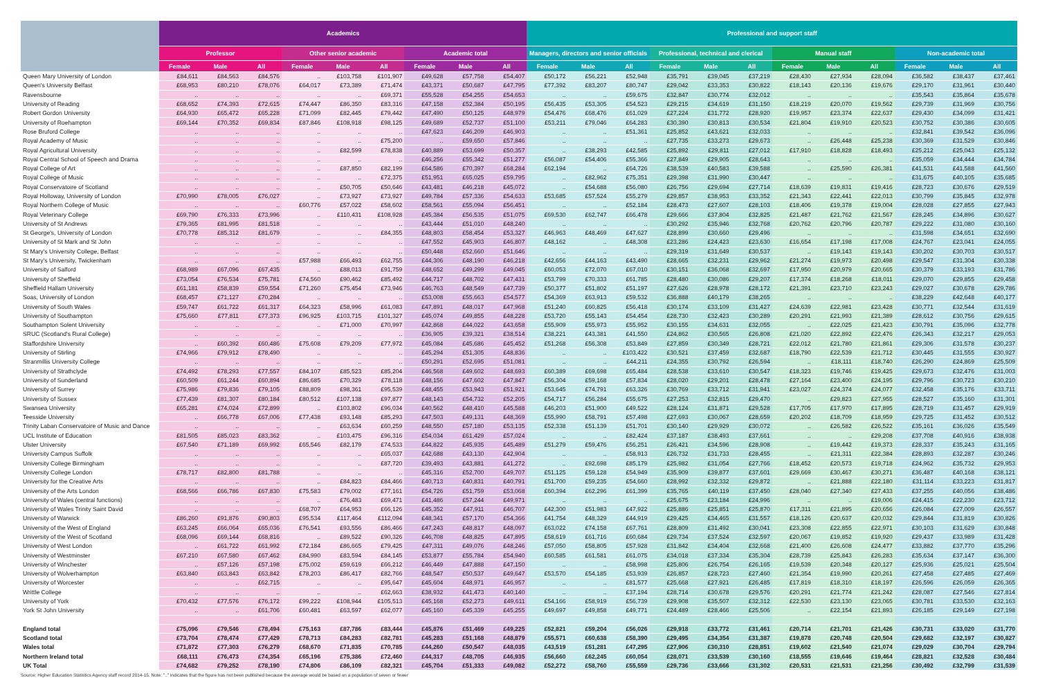| | Academics | | | | | | | | | Professional and support staff | | | | | | | | | | | |
| --- | --- | --- | --- | --- | --- | --- | --- | --- | --- | --- | --- | --- | --- | --- | --- | --- | --- | --- | --- | --- | --- |
| | Professor | | | Other senior academic | | | Academic total | | | Managers, directors and senior officials | | | Professional, technical and clerical | | | Manual staff | | | Non-academic total | | |
| | Female | Male | All | Female | Male | All | Female | Male | All | Female | Male | All | Female | Male | All | Female | Male | All | Female | Male | All |
| Queen Mary University of London | £84,611 | £84,563 | £84,576 | .. | £103,758 | £101,907 | £49,628 | £57,758 | £54,407 | £50,172 | £56,221 | £52,948 | £35,791 | £39,045 | £37,219 | £28,430 | £27,934 | £28,094 | £36,582 | £38,437 | £37,461 |
| Queen's University Belfast | £68,953 | £80,210 | £78,076 | £64,017 | £73,389 | £71,474 | £43,371 | £50,687 | £47,795 | £77,392 | £83,207 | £80,747 | £29,042 | £33,353 | £30,822 | £18,143 | £20,136 | £19,676 | £29,170 | £31,961 | £30,440 |
| Ravensbourne | .. | .. | .. | .. | .. | £69,371 | £55,528 | £54,255 | £54,653 | .. | .. | £59,675 | £32,847 | £30,774 | £32,012 | .. | .. | .. | £35,543 | £35,864 | £35,678 |
| University of Reading | £68,652 | £74,393 | £72,615 | £74,447 | £86,350 | £83,316 | £47,158 | £52,384 | £50,195 | £56,435 | £53,305 | £54,523 | £29,215 | £34,619 | £31,150 | £18,219 | £20,070 | £19,562 | £29,739 | £31,969 | £30,756 |
| Robert Gordon University | £64,930 | £65,472 | £65,228 | £71,099 | £82,445 | £79,442 | £47,490 | £50,125 | £48,979 | £54,476 | £68,476 | £61,029 | £27,224 | £31,772 | £28,920 | £19,957 | £23,374 | £22,637 | £29,430 | £34,099 | £31,421 |
| University of Roehampton | £69,144 | £70,352 | £69,834 | £87,846 | £108,918 | £98,125 | £49,689 | £52,737 | £51,100 | £53,211 | £79,046 | £64,283 | £30,390 | £30,813 | £30,534 | £21,804 | £19,910 | £20,523 | £30,752 | £30,386 | £30,605 |
| Rose Bruford College | .. | .. | .. | .. | .. | .. | £47,623 | £46,209 | £46,903 | .. | .. | £51,361 | £25,852 | £43,621 | £32,033 | .. | .. | .. | £32,841 | £39,542 | £36,096 |
| Royal Academy of Music | .. | .. | .. | .. | .. | £75,200 | .. | £59,650 | £57,846 | .. | .. | .. | £27,735 | £33,273 | £29,673 | .. | £26,448 | £25,238 | £30,369 | £31,529 | £30,846 |
| Royal Agricultural University | .. | .. | .. | .. | £82,599 | £78,838 | £40,889 | £53,699 | £50,357 | .. | £38,293 | £42,585 | £25,892 | £29,811 | £27,012 | £17,910 | £18,828 | £18,493 | £25,212 | £25,043 | £25,132 |
| Royal Central School of Speech and Drama | .. | .. | .. | .. | .. | .. | £46,256 | £55,342 | £51,277 | £56,087 | £54,406 | £55,366 | £27,849 | £29,905 | £28,643 | .. | .. | .. | £35,059 | £34,444 | £34,784 |
| Royal College of Art | .. | .. | .. | .. | £87,850 | £82,199 | £64,586 | £70,397 | £68,284 | £62,194 | .. | £64,726 | £38,539 | £40,583 | £39,588 | .. | £25,590 | £26,381 | £41,531 | £41,588 | £41,560 |
| Royal College of Music | .. | .. | .. | .. | .. | £72,375 | £51,951 | £65,025 | £59,795 | .. | £82,962 | £75,351 | £29,398 | £31,990 | £30,447 | .. | .. | .. | £31,675 | £40,105 | £35,685 |
| Royal Conservatoire of Scotland | .. | .. | .. | .. | £50,705 | £50,646 | £43,481 | £46,218 | £45,072 | .. | £54,688 | £56,080 | £26,756 | £29,694 | £27,714 | £18,639 | £19,831 | £19,416 | £28,723 | £30,676 | £29,519 |
| Royal Holloway, University of London | £70,990 | £78,005 | £76,027 | .. | £73,927 | £73,927 | £49,784 | £57,336 | £54,633 | £53,685 | £57,524 | £55,279 | £29,857 | £38,953 | £33,352 | £21,343 | £22,441 | £22,013 | £30,799 | £35,845 | £32,978 |
| Royal Northern College of Music | .. | .. | .. | £60,776 | £57,022 | £58,602 | £58,561 | £55,094 | £56,451 | .. | .. | £52,184 | £28,473 | £27,607 | £28,103 | £18,406 | £19,378 | £19,004 | £28,028 | £27,855 | £27,943 |
| Royal Veterinary College | £69,790 | £76,333 | £73,996 | .. | £110,431 | £108,928 | £45,384 | £56,535 | £51,075 | £69,530 | £62,747 | £66,478 | £29,666 | £37,804 | £32,825 | £21,487 | £21,762 | £21,567 | £28,245 | £34,896 | £30,627 |
| University of St Andrews | £79,365 | £81,995 | £81,518 | .. | .. | .. | £43,444 | £51,010 | £48,240 | .. | .. | .. | £30,292 | £35,946 | £32,768 | £20,762 | £20,796 | £20,787 | £29,222 | £31,080 | £30,160 |
| St George's, University of London | £70,778 | £85,312 | £81,679 | .. | .. | £84,355 | £48,803 | £58,454 | £53,327 | £46,963 | £48,469 | £47,627 | £28,899 | £30,660 | £29,496 | .. | .. | .. | £31,598 | £34,651 | £32,690 |
| University of St Mark and St John | .. | .. | .. | .. | .. | .. | £47,552 | £45,903 | £46,807 | £48,162 | .. | £48,308 | £23,286 | £24,423 | £23,630 | £16,654 | £17,198 | £17,008 | £24,767 | £23,041 | £24,055 |
| St Mary's University College, Belfast | .. | .. | .. | .. | .. | .. | £50,448 | £52,660 | £51,646 | .. | .. | .. | £29,319 | £31,649 | £30,537 | .. | £19,143 | £19,143 | £30,202 | £30,703 | £30,517 |
| St Mary's University, Twickenham | .. | .. | .. | £57,988 | £66,493 | £62,755 | £44,306 | £48,190 | £46,218 | £42,656 | £44,163 | £43,490 | £28,665 | £32,231 | £29,962 | £21,274 | £19,973 | £20,498 | £29,547 | £31,304 | £30,338 |
| University of Salford | £68,989 | £67,096 | £67,435 | .. | £88,013 | £91,759 | £48,652 | £49,299 | £49,045 | £60,053 | £72,070 | £67,010 | £30,151 | £36,068 | £32,697 | £17,950 | £20,979 | £20,665 | £30,379 | £33,193 | £31,786 |
| University of Sheffield | £73,054 | £76,534 | £75,781 | £74,560 | £90,462 | £85,492 | £44,717 | £48,702 | £47,431 | £53,799 | £70,333 | £61,785 | £28,480 | £30,086 | £29,207 | £17,374 | £18,268 | £18,011 | £29,070 | £29,855 | £29,458 |
| Sheffield Hallam University | £61,181 | £58,839 | £59,554 | £71,260 | £75,454 | £73,946 | £46,763 | £48,549 | £47,739 | £50,377 | £51,802 | £51,197 | £27,626 | £28,978 | £28,172 | £21,391 | £23,710 | £23,243 | £29,027 | £30,678 | £29,786 |
| Soas, University of London | £68,457 | £71,127 | £70,284 | .. | .. | .. | £53,008 | £55,663 | £54,577 | £54,369 | £63,913 | £59,532 | £36,888 | £40,179 | £38,265 | .. | .. | .. | £38,229 | £42,648 | £40,177 |
| University of South Wales | £59,747 | £61,722 | £61,317 | £64,323 | £58,996 | £61,083 | £47,891 | £48,017 | £47,968 | £51,240 | £60,825 | £56,418 | £30,174 | £33,109 | £31,427 | £24,639 | £22,981 | £23,428 | £30,771 | £32,544 | £31,619 |
| University of Southampton | £75,660 | £77,811 | £77,373 | £96,925 | £103,715 | £101,327 | £45,074 | £49,855 | £48,228 | £53,720 | £55,143 | £54,454 | £28,730 | £32,423 | £30,289 | £20,291 | £21,993 | £21,389 | £28,612 | £30,756 | £29,615 |
| Southampton Solent University | .. | .. | .. | .. | £71,000 | £70,997 | £42,868 | £44,022 | £43,658 | £55,909 | £55,973 | £55,952 | £30,155 | £34,631 | £32,055 | .. | £22,025 | £21,423 | £30,791 | £35,096 | £32,778 |
| SRUC (Scotland's Rural College) | .. | .. | .. | .. | .. | .. | £36,905 | £39,321 | £38,514 | £38,221 | £43,381 | £41,550 | £24,862 | £30,565 | £26,808 | £21,020 | £22,892 | £22,476 | £26,343 | £32,217 | £29,053 |
| Staffordshire University | .. | £60,392 | £60,486 | £75,608 | £79,209 | £77,972 | £45,084 | £45,686 | £45,452 | £51,268 | £56,308 | £53,849 | £27,859 | £30,349 | £28,721 | £22,012 | £21,780 | £21,861 | £29,306 | £31,578 | £30,237 |
| University of Stirling | £74,966 | £79,912 | £78,490 | .. | .. | .. | £45,294 | £51,305 | £48,836 | .. | .. | £103,422 | £30,521 | £37,459 | £32,687 | £18,790 | £22,539 | £21,712 | £30,445 | £31,555 | £30,927 |
| Stranmillis University College | .. | .. | .. | .. | .. | .. | £50,291 | £52,695 | £51,081 | .. | .. | £44,211 | £24,355 | £30,792 | £26,594 | .. | £18,111 | £18,740 | £26,290 | £24,869 | £25,509 |
| University of Strathclyde | £74,492 | £78,293 | £77,557 | £84,107 | £85,523 | £85,204 | £46,568 | £49,602 | £48,693 | £60,389 | £69,698 | £65,484 | £28,538 | £33,610 | £30,547 | £18,323 | £19,746 | £19,425 | £29,673 | £32,476 | £31,003 |
| University of Sunderland | £60,509 | £61,244 | £60,894 | £86,685 | £70,329 | £78,118 | £48,156 | £47,602 | £47,847 | £56,304 | £59,168 | £57,834 | £28,020 | £29,201 | £28,478 | £27,164 | £23,400 | £24,195 | £29,796 | £30,723 | £30,210 |
| University of Surrey | £75,986 | £79,836 | £79,105 | £88,809 | £98,361 | £95,539 | £48,455 | £53,943 | £51,921 | £53,645 | £74,791 | £63,326 | £30,769 | £33,712 | £31,941 | £23,027 | £24,374 | £24,077 | £32,458 | £35,176 | £33,711 |
| University of Sussex | £77,439 | £81,307 | £80,184 | £80,512 | £107,138 | £97,877 | £48,143 | £54,732 | £52,205 | £54,717 | £56,284 | £55,675 | £27,253 | £32,815 | £29,470 | .. | £29,823 | £27,955 | £28,527 | £35,160 | £31,301 |
| Swansea University | £65,281 | £74,024 | £72,899 | .. | £103,802 | £96,034 | £40,562 | £48,410 | £45,588 | £46,203 | £51,900 | £49,522 | £28,124 | £31,871 | £29,528 | £17,705 | £17,970 | £17,895 | £28,719 | £31,457 | £29,919 |
| Teesside University | .. | £66,778 | £67,006 | £77,438 | £93,148 | £85,293 | £47,503 | £49,131 | £48,369 | £55,990 | £58,791 | £57,498 | £27,693 | £30,067 | £28,659 | £20,202 | £18,709 | £18,959 | £29,725 | £31,452 | £30,512 |
| Trinity Laban Conservatoire of Music and Dance | .. | .. | .. | .. | £63,634 | £60,259 | £48,550 | £57,180 | £53,135 | £52,338 | £51,139 | £51,701 | £30,140 | £29,929 | £30,072 | .. | £26,582 | £26,522 | £35,161 | £36,026 | £35,549 |
| UCL Institute of Education | £81,505 | £85,023 | £83,362 | .. | £103,475 | £96,316 | £54,034 | £61,429 | £57,024 | .. | .. | £82,424 | £37,187 | £38,493 | £37,661 | .. | .. | £29,208 | £37,708 | £40,916 | £38,938 |
| Ulster University | £67,540 | £71,189 | £69,992 | £65,546 | £82,179 | £74,533 | £44,822 | £45,935 | £45,489 | £51,279 | £59,476 | £56,251 | £26,421 | £34,596 | £28,908 | .. | £19,442 | £19,373 | £28,337 | £35,243 | £31,165 |
| University Campus Suffolk | .. | .. | .. | .. | .. | £65,037 | £42,688 | £43,130 | £42,904 | .. | .. | £58,913 | £26,732 | £31,733 | £28,455 | .. | £21,311 | £22,384 | £28,893 | £32,287 | £30,246 |
| University College Birmingham | .. | .. | .. | .. | .. | £87,720 | £39,493 | £43,881 | £41,272 | .. | £92,698 | £85,179 | £25,982 | £31,054 | £27,766 | £18,452 | £20,573 | £19,718 | £24,962 | £35,732 | £29,953 |
| University College London | £78,717 | £82,800 | £81,788 | .. | .. | .. | £45,316 | £52,700 | £49,707 | £51,125 | £59,128 | £54,949 | £35,909 | £39,877 | £37,601 | £29,669 | £30,467 | £30,271 | £36,487 | £40,168 | £38,121 |
| University for the Creative Arts | .. | .. | .. | .. | £84,823 | £84,466 | £40,713 | £40,831 | £40,791 | £51,700 | £59,235 | £54,660 | £28,992 | £32,332 | £29,872 | .. | £21,888 | £22,180 | £31,114 | £33,223 | £31,817 |
| University of the Arts London | £68,566 | £66,786 | £67,830 | £75,583 | £79,002 | £77,161 | £54,726 | £51,759 | £53,068 | £60,394 | £62,296 | £61,399 | £35,765 | £40,119 | £37,450 | £28,040 | £27,340 | £27,433 | £37,255 | £40,056 | £38,486 |
| University of Wales (central functions) | .. | .. | .. | .. | £76,483 | £69,471 | £41,486 | £57,244 | £49,971 | .. | .. | .. | £25,675 | £23,184 | £24,996 | .. | .. | £19,006 | £24,415 | £22,230 | £23,712 |
| University of Wales Trinity Saint David | .. | .. | .. | £68,707 | £64,953 | £66,126 | £45,352 | £47,911 | £46,707 | £42,300 | £51,983 | £47,922 | £25,886 | £25,851 | £25,870 | £17,311 | £21,895 | £20,656 | £26,084 | £27,009 | £26,557 |
| University of Warwick | £86,260 | £91,876 | £90,803 | £95,534 | £117,464 | £112,094 | £48,341 | £57,170 | £54,366 | £41,754 | £48,329 | £44,919 | £29,425 | £34,465 | £31,557 | £18,126 | £20,637 | £20,032 | £29,844 | £31,819 | £30,826 |
| University of the West of England | £63,245 | £66,064 | £65,036 | £76,541 | £93,556 | £86,466 | £47,243 | £48,817 | £48,097 | £63,022 | £74,158 | £67,761 | £28,809 | £31,492 | £30,041 | £23,308 | £22,855 | £22,971 | £30,103 | £31,629 | £30,848 |
| University of the West of Scotland | £68,096 | £69,144 | £68,816 | .. | £89,522 | £90,326 | £46,708 | £48,825 | £47,895 | £58,619 | £61,716 | £60,684 | £29,734 | £37,524 | £32,597 | £20,067 | £19,852 | £19,920 | £29,437 | £33,989 | £31,428 |
| University of West London | .. | £61,722 | £61,992 | £72,184 | £86,665 | £79,425 | £47,311 | £49,076 | £48,246 | £57,050 | £58,805 | £57,928 | £31,842 | £34,404 | £32,668 | £21,400 | £26,608 | £24,477 | £33,882 | £37,770 | £35,296 |
| University of Westminster | £67,210 | £67,580 | £67,462 | £84,990 | £83,594 | £84,145 | £53,877 | £55,784 | £54,940 | £60,585 | £61,581 | £61,075 | £34,018 | £37,334 | £35,304 | £28,739 | £25,843 | £26,283 | £35,634 | £37,147 | £36,300 |
| University of Winchester | .. | £57,126 | £57,198 | £75,002 | £59,619 | £66,212 | £46,449 | £47,888 | £47,150 | .. | .. | £58,998 | £25,806 | £26,754 | £26,165 | £19,539 | £20,348 | £20,127 | £25,936 | £25,021 | £25,504 |
| University of Wolverhampton | £63,840 | £63,843 | £63,842 | £78,203 | £86,417 | £82,766 | £48,547 | £50,537 | £49,647 | £53,570 | £54,185 | £53,939 | £26,857 | £28,723 | £27,460 | £21,354 | £19,990 | £20,261 | £27,458 | £27,485 | £27,469 |
| University of Worcester | .. | .. | £62,715 | .. | .. | £95,647 | £45,604 | £48,971 | £46,957 | .. | .. | £81,577 | £25,668 | £27,921 | £26,485 | £17,819 | £18,310 | £18,197 | £26,596 | £26,059 | £26,365 |
| Writtle College | .. | .. | .. | .. | .. | £62,663 | £38,932 | £41,473 | £40,140 | .. | .. | £37,194 | £28,714 | £30,678 | £29,576 | £20,291 | £21,774 | £21,242 | £28,087 | £27,546 | £27,814 |
| University of York | £70,432 | £77,576 | £76,172 | £99,222 | £108,944 | £105,513 | £45,168 | £52,273 | £49,611 | £54,166 | £58,919 | £56,739 | £29,908 | £35,507 | £32,312 | £22,530 | £23,130 | £23,065 | £30,781 | £33,530 | £32,163 |
| York St John University | .. | .. | £61,706 | £60,481 | £63,597 | £62,077 | £45,160 | £45,339 | £45,255 | £49,697 | £49,858 | £49,771 | £24,489 | £28,466 | £25,506 | .. | £22,154 | £21,893 | £26,185 | £29,149 | £27,198 |
| England total | £75,096 | £79,546 | £78,494 | £75,163 | £87,786 | £83,444 | £45,876 | £51,469 | £49,225 | £52,821 | £59,204 | £56,026 | £29,918 | £33,772 | £31,461 | £20,714 | £21,701 | £21,426 | £30,731 | £33,020 | £31,770 |
| Scotland total | £73,704 | £78,474 | £77,429 | £78,713 | £84,283 | £82,781 | £45,283 | £51,168 | £48,879 | £55,571 | £60,638 | £58,390 | £29,495 | £34,354 | £31,387 | £19,878 | £20,748 | £20,504 | £29,682 | £32,197 | £30,827 |
| Wales total | £71,872 | £77,303 | £76,279 | £68,670 | £71,835 | £70,785 | £44,260 | £50,547 | £48,035 | £43,519 | £51,281 | £47,295 | £27,906 | £30,310 | £28,851 | £19,602 | £21,540 | £21,074 | £29,029 | £30,704 | £29,794 |
| Northern Ireland total | £68,111 | £76,473 | £74,354 | £65,196 | £75,386 | £72,460 | £44,317 | £48,705 | £46,935 | £56,660 | £62,245 | £60,054 | £28,071 | £33,539 | £30,160 | £18,555 | £19,646 | £19,464 | £28,821 | £32,528 | £30,484 |
| UK Total | £74,682 | £79,252 | £78,190 | £74,806 | £86,109 | £82,321 | £45,704 | £51,333 | £49,082 | £52,272 | £58,760 | £55,559 | £29,736 | £33,666 | £31,302 | £20,531 | £21,531 | £21,256 | £30,492 | £32,799 | £31,539 |
Source: Higher Education Statistics Agency staff record 2014-15. Note: ".." indicates that the figure has not been published because the average would be based on a population of seven or fewer